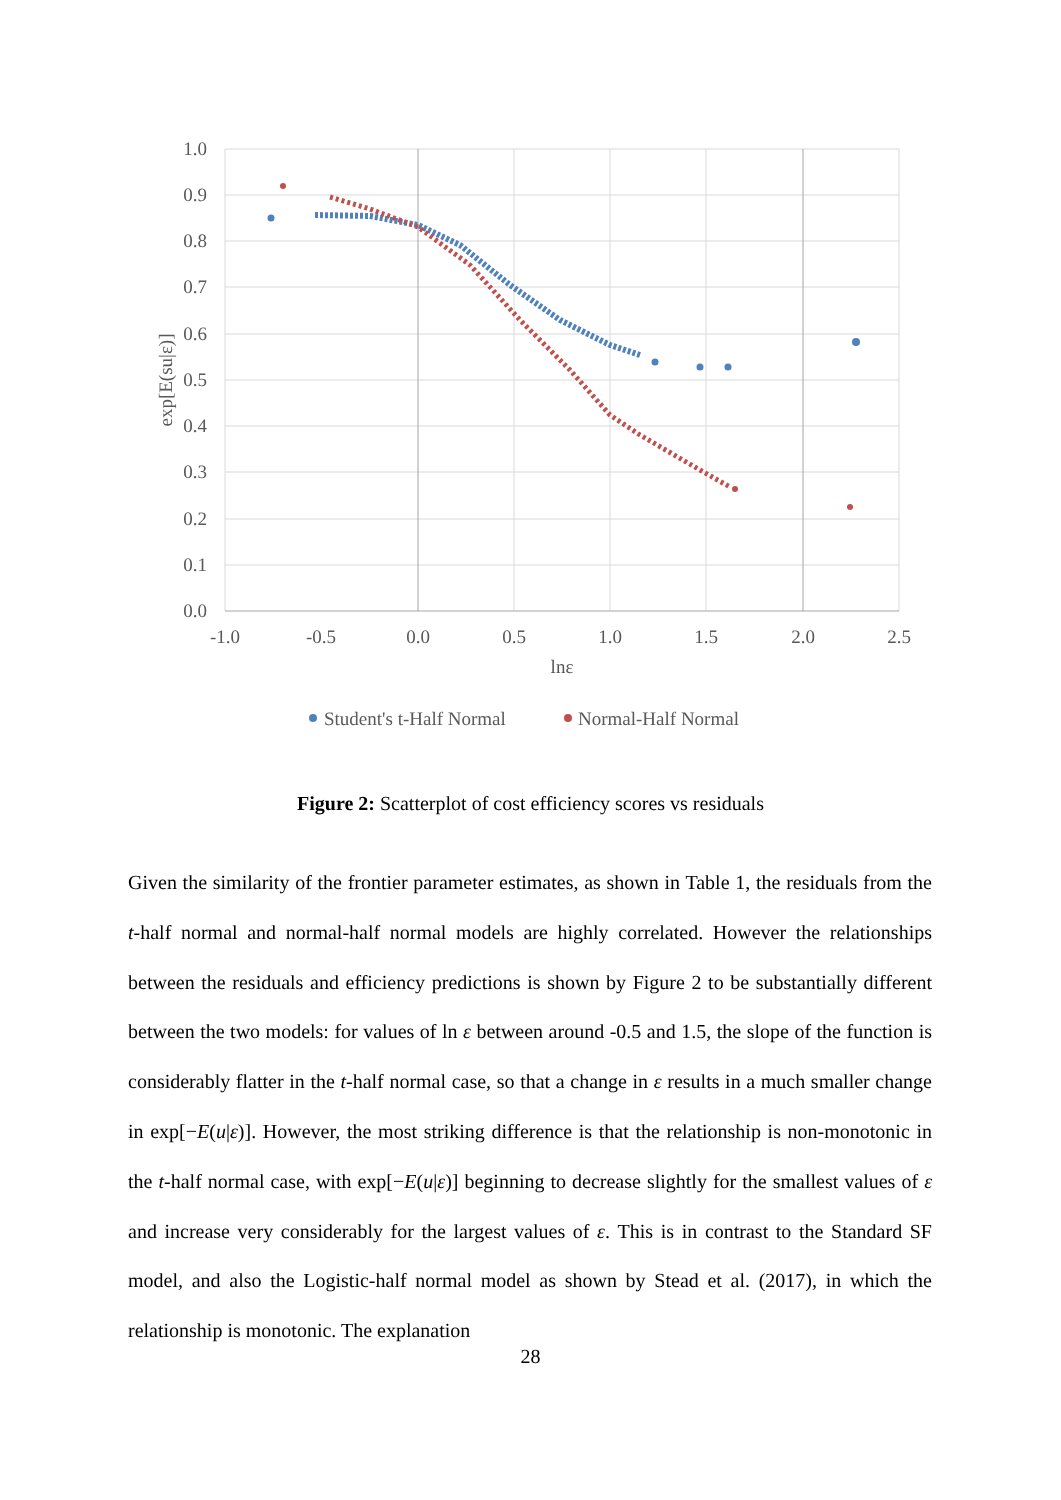1.0
0.9
0.8
0.7
0.6
0.5
0.4
0.3
0.2
0.1
0.0
-1.0
-0.5
0.0
0.5
1.0
1.5
2.0
2.5
lnε
exp[E(su|ε)]
Student's t-Half Normal
Normal-Half Normal
Figure 2: Scatterplot of cost efficiency scores vs residuals
Given the similarity of the frontier parameter estimates, as shown in Table 1, the residuals from the t-half normal and normal-half normal models are highly correlated. However the relationships between the residuals and efficiency predictions is shown by Figure 2 to be substantially different between the two models: for values of ln ε between around -0.5 and 1.5, the slope of the function is considerably flatter in the t-half normal case, so that a change in ε results in a much smaller change in exp[−E(u|ε)]. However, the most striking difference is that the relationship is non-monotonic in the t-half normal case, with exp[−E(u|ε)] beginning to decrease slightly for the smallest values of ε and increase very considerably for the largest values of ε. This is in contrast to the Standard SF model, and also the Logistic-half normal model as shown by Stead et al. (2017), in which the relationship is monotonic. The explanation
28